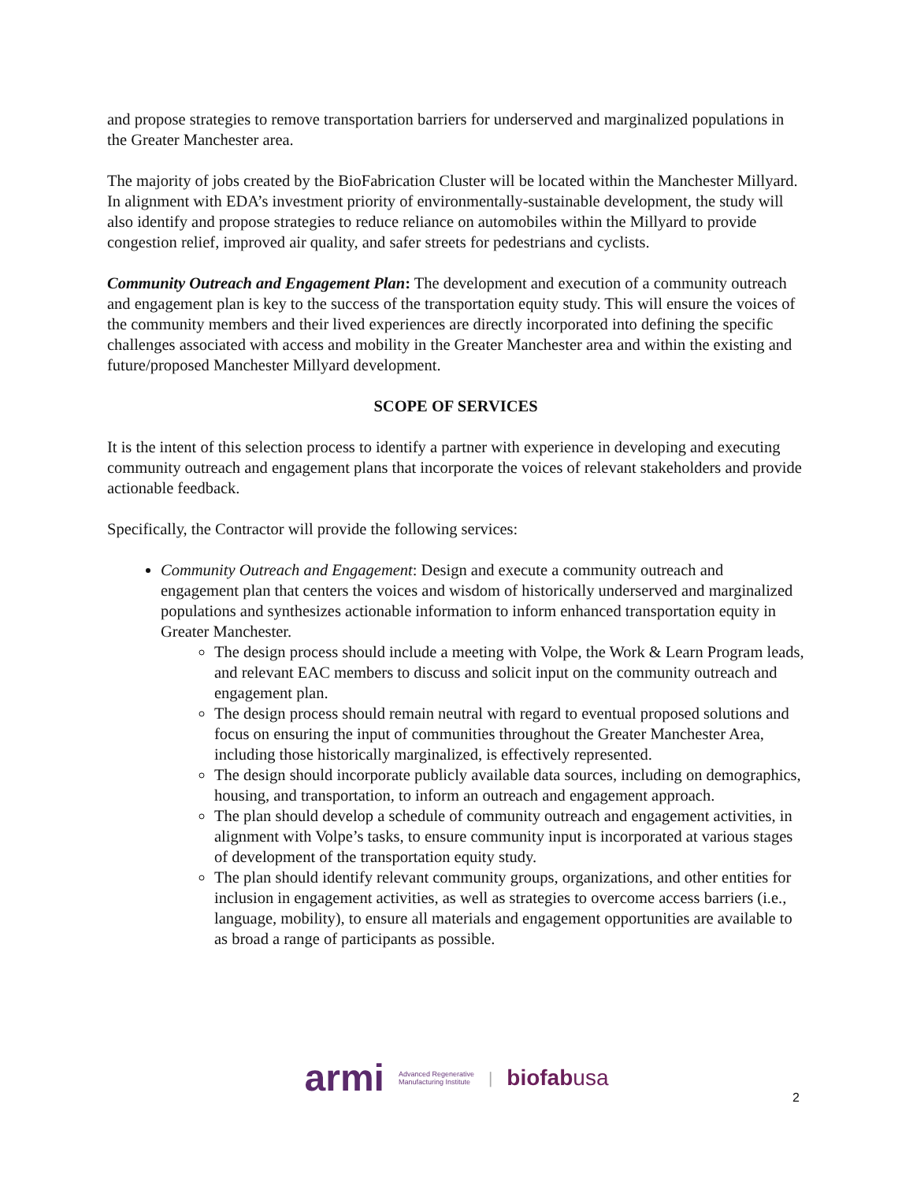and propose strategies to remove transportation barriers for underserved and marginalized populations in the Greater Manchester area.
The majority of jobs created by the BioFabrication Cluster will be located within the Manchester Millyard. In alignment with EDA’s investment priority of environmentally-sustainable development, the study will also identify and propose strategies to reduce reliance on automobiles within the Millyard to provide congestion relief, improved air quality, and safer streets for pedestrians and cyclists.
Community Outreach and Engagement Plan: The development and execution of a community outreach and engagement plan is key to the success of the transportation equity study. This will ensure the voices of the community members and their lived experiences are directly incorporated into defining the specific challenges associated with access and mobility in the Greater Manchester area and within the existing and future/proposed Manchester Millyard development.
SCOPE OF SERVICES
It is the intent of this selection process to identify a partner with experience in developing and executing community outreach and engagement plans that incorporate the voices of relevant stakeholders and provide actionable feedback.
Specifically, the Contractor will provide the following services:
Community Outreach and Engagement: Design and execute a community outreach and engagement plan that centers the voices and wisdom of historically underserved and marginalized populations and synthesizes actionable information to inform enhanced transportation equity in Greater Manchester.
The design process should include a meeting with Volpe, the Work & Learn Program leads, and relevant EAC members to discuss and solicit input on the community outreach and engagement plan.
The design process should remain neutral with regard to eventual proposed solutions and focus on ensuring the input of communities throughout the Greater Manchester Area, including those historically marginalized, is effectively represented.
The design should incorporate publicly available data sources, including on demographics, housing, and transportation, to inform an outreach and engagement approach.
The plan should develop a schedule of community outreach and engagement activities, in alignment with Volpe’s tasks, to ensure community input is incorporated at various stages of development of the transportation equity study.
The plan should identify relevant community groups, organizations, and other entities for inclusion in engagement activities, as well as strategies to overcome access barriers (i.e., language, mobility), to ensure all materials and engagement opportunities are available to as broad a range of participants as possible.
armi Advanced Regenerative
Manufacturing Institute | biofabusa
2